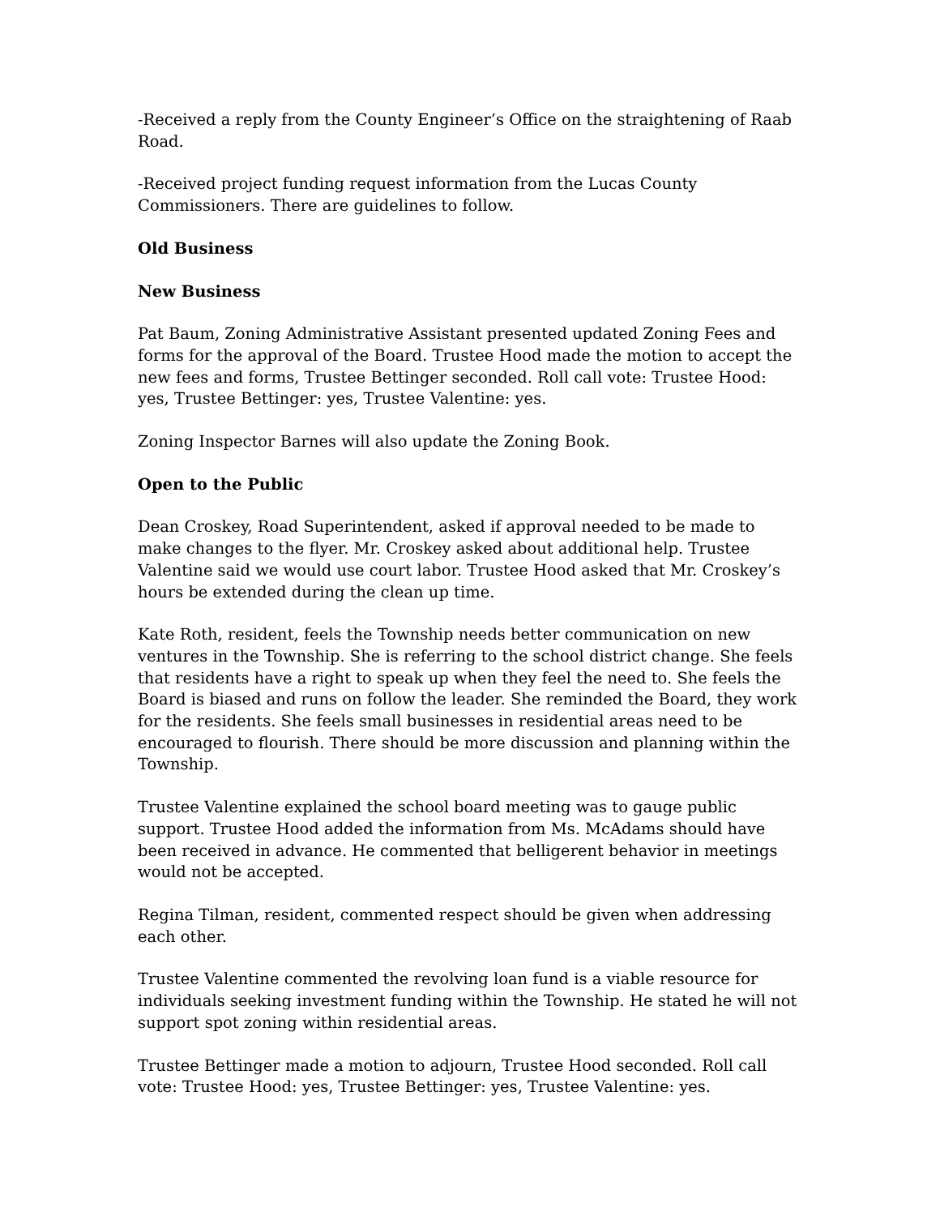-Received a reply from the County Engineer’s Office on the straightening of Raab Road.
-Received project funding request information from the Lucas County Commissioners. There are guidelines to follow.
Old Business
New Business
Pat Baum, Zoning Administrative Assistant presented updated Zoning Fees and forms for the approval of the Board. Trustee Hood made the motion to accept the new fees and forms, Trustee Bettinger seconded. Roll call vote: Trustee Hood: yes, Trustee Bettinger: yes, Trustee Valentine: yes.
Zoning Inspector Barnes will also update the Zoning Book.
Open to the Public
Dean Croskey, Road Superintendent, asked if approval needed to be made to make changes to the flyer. Mr. Croskey asked about additional help. Trustee Valentine said we would use court labor. Trustee Hood asked that Mr. Croskey’s hours be extended during the clean up time.
Kate Roth, resident, feels the Township needs better communication on new ventures in the Township. She is referring to the school district change. She feels that residents have a right to speak up when they feel the need to. She feels the Board is biased and runs on follow the leader. She reminded the Board, they work for the residents. She feels small businesses in residential areas need to be encouraged to flourish. There should be more discussion and planning within the Township.
Trustee Valentine explained the school board meeting was to gauge public support. Trustee Hood added the information from Ms. McAdams should have been received in advance. He commented that belligerent behavior in meetings would not be accepted.
Regina Tilman, resident, commented respect should be given when addressing each other.
Trustee Valentine commented the revolving loan fund is a viable resource for individuals seeking investment funding within the Township. He stated he will not support spot zoning within residential areas.
Trustee Bettinger made a motion to adjourn, Trustee Hood seconded. Roll call vote: Trustee Hood: yes, Trustee Bettinger: yes, Trustee Valentine: yes.